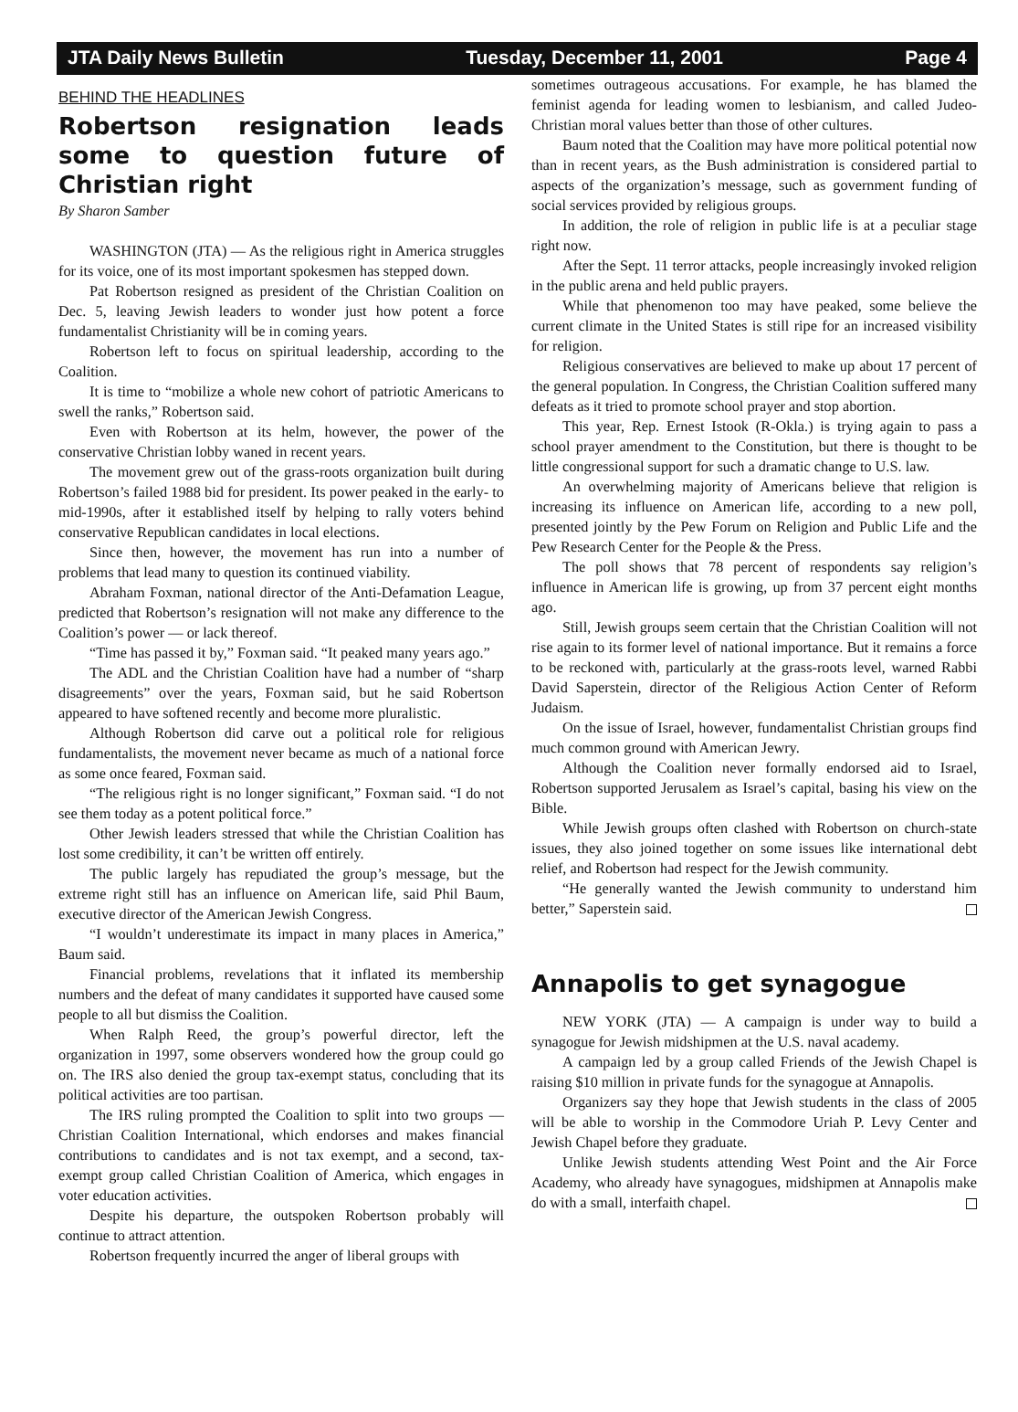JTA Daily News Bulletin Tuesday, December 11, 2001 Page 4
BEHIND THE HEADLINES
Robertson resignation leads some to question future of Christian right
By Sharon Samber
WASHINGTON (JTA) — As the religious right in America struggles for its voice, one of its most important spokesmen has stepped down.
Pat Robertson resigned as president of the Christian Coalition on Dec. 5, leaving Jewish leaders to wonder just how potent a force fundamentalist Christianity will be in coming years.
Robertson left to focus on spiritual leadership, according to the Coalition.
It is time to “mobilize a whole new cohort of patriotic Americans to swell the ranks,” Robertson said.
Even with Robertson at its helm, however, the power of the conservative Christian lobby waned in recent years.
The movement grew out of the grass-roots organization built during Robertson’s failed 1988 bid for president. Its power peaked in the early- to mid-1990s, after it established itself by helping to rally voters behind conservative Republican candidates in local elections.
Since then, however, the movement has run into a number of problems that lead many to question its continued viability.
Abraham Foxman, national director of the Anti-Defamation League, predicted that Robertson’s resignation will not make any difference to the Coalition’s power — or lack thereof.
“Time has passed it by,” Foxman said. “It peaked many years ago.”
The ADL and the Christian Coalition have had a number of “sharp disagreements” over the years, Foxman said, but he said Robertson appeared to have softened recently and become more pluralistic.
Although Robertson did carve out a political role for religious fundamentalists, the movement never became as much of a national force as some once feared, Foxman said.
“The religious right is no longer significant,” Foxman said. “I do not see them today as a potent political force.”
Other Jewish leaders stressed that while the Christian Coalition has lost some credibility, it can’t be written off entirely.
The public largely has repudiated the group’s message, but the extreme right still has an influence on American life, said Phil Baum, executive director of the American Jewish Congress.
“I wouldn’t underestimate its impact in many places in America,” Baum said.
Financial problems, revelations that it inflated its membership numbers and the defeat of many candidates it supported have caused some people to all but dismiss the Coalition.
When Ralph Reed, the group’s powerful director, left the organization in 1997, some observers wondered how the group could go on. The IRS also denied the group tax-exempt status, concluding that its political activities are too partisan.
The IRS ruling prompted the Coalition to split into two groups — Christian Coalition International, which endorses and makes financial contributions to candidates and is not tax exempt, and a second, tax-exempt group called Christian Coalition of America, which engages in voter education activities.
Despite his departure, the outspoken Robertson probably will continue to attract attention.
Robertson frequently incurred the anger of liberal groups with
sometimes outrageous accusations. For example, he has blamed the feminist agenda for leading women to lesbianism, and called Judeo-Christian moral values better than those of other cultures.
Baum noted that the Coalition may have more political potential now than in recent years, as the Bush administration is considered partial to aspects of the organization’s message, such as government funding of social services provided by religious groups.
In addition, the role of religion in public life is at a peculiar stage right now.
After the Sept. 11 terror attacks, people increasingly invoked religion in the public arena and held public prayers.
While that phenomenon too may have peaked, some believe the current climate in the United States is still ripe for an increased visibility for religion.
Religious conservatives are believed to make up about 17 percent of the general population. In Congress, the Christian Coalition suffered many defeats as it tried to promote school prayer and stop abortion.
This year, Rep. Ernest Istook (R-Okla.) is trying again to pass a school prayer amendment to the Constitution, but there is thought to be little congressional support for such a dramatic change to U.S. law.
An overwhelming majority of Americans believe that religion is increasing its influence on American life, according to a new poll, presented jointly by the Pew Forum on Religion and Public Life and the Pew Research Center for the People & the Press.
The poll shows that 78 percent of respondents say religion’s influence in American life is growing, up from 37 percent eight months ago.
Still, Jewish groups seem certain that the Christian Coalition will not rise again to its former level of national importance. But it remains a force to be reckoned with, particularly at the grass-roots level, warned Rabbi David Saperstein, director of the Religious Action Center of Reform Judaism.
On the issue of Israel, however, fundamentalist Christian groups find much common ground with American Jewry.
Although the Coalition never formally endorsed aid to Israel, Robertson supported Jerusalem as Israel’s capital, basing his view on the Bible.
While Jewish groups often clashed with Robertson on church-state issues, they also joined together on some issues like international debt relief, and Robertson had respect for the Jewish community.
“He generally wanted the Jewish community to understand him better,” Saperstein said.
Annapolis to get synagogue
NEW YORK (JTA) — A campaign is under way to build a synagogue for Jewish midshipmen at the U.S. naval academy.
A campaign led by a group called Friends of the Jewish Chapel is raising $10 million in private funds for the synagogue at Annapolis.
Organizers say they hope that Jewish students in the class of 2005 will be able to worship in the Commodore Uriah P. Levy Center and Jewish Chapel before they graduate.
Unlike Jewish students attending West Point and the Air Force Academy, who already have synagogues, midshipmen at Annapolis make do with a small, interfaith chapel.